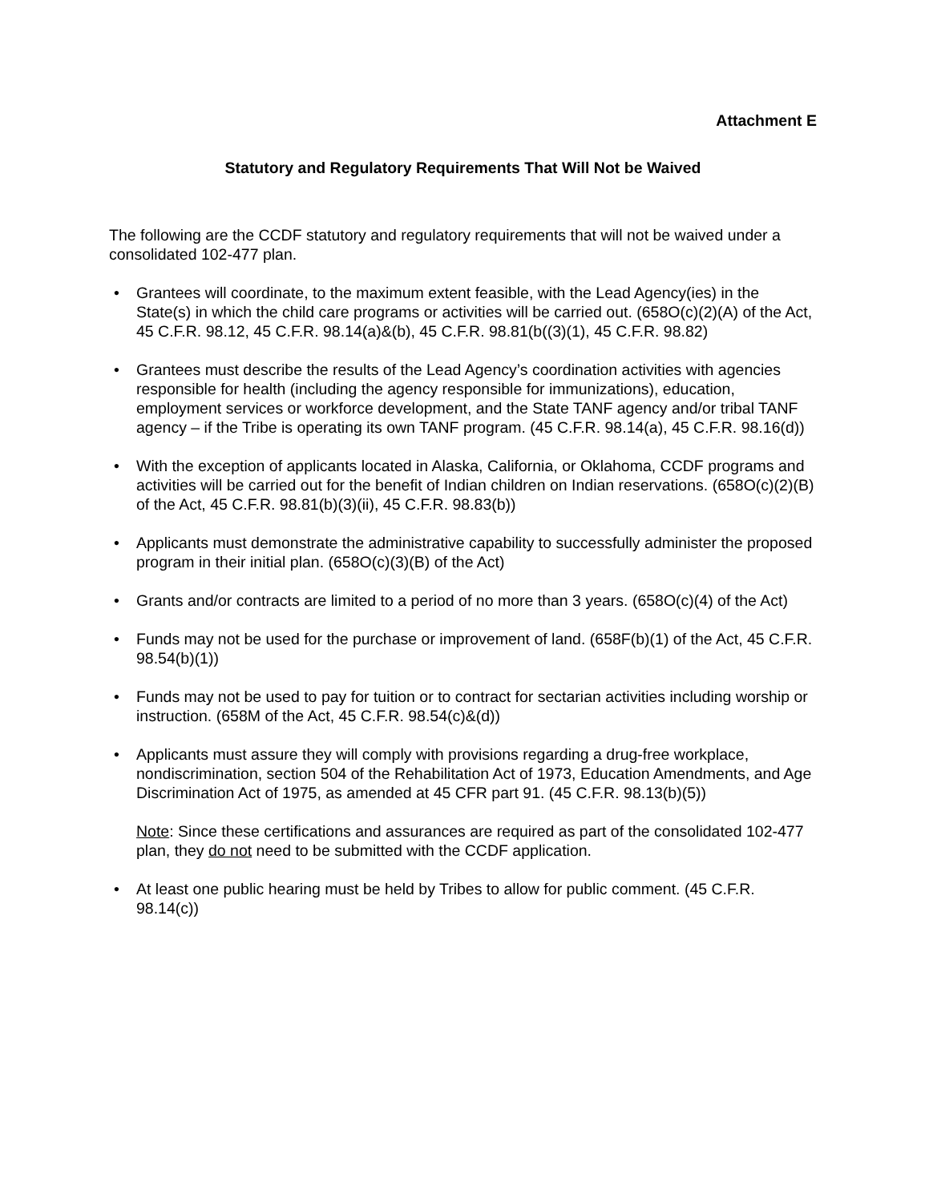Attachment E
Statutory and Regulatory Requirements That Will Not be Waived
The following are the CCDF statutory and regulatory requirements that will not be waived under a consolidated 102-477 plan.
• Grantees will coordinate, to the maximum extent feasible, with the Lead Agency(ies) in the State(s) in which the child care programs or activities will be carried out. (658O(c)(2)(A) of the Act, 45 C.F.R. 98.12, 45 C.F.R. 98.14(a)&(b), 45 C.F.R. 98.81(b((3)(1), 45 C.F.R. 98.82)
• Grantees must describe the results of the Lead Agency’s coordination activities with agencies responsible for health (including the agency responsible for immunizations), education, employment services or workforce development, and the State TANF agency and/or tribal TANF agency – if the Tribe is operating its own TANF program. (45 C.F.R. 98.14(a), 45 C.F.R. 98.16(d))
• With the exception of applicants located in Alaska, California, or Oklahoma, CCDF programs and activities will be carried out for the benefit of Indian children on Indian reservations. (658O(c)(2)(B) of the Act, 45 C.F.R. 98.81(b)(3)(ii), 45 C.F.R. 98.83(b))
• Applicants must demonstrate the administrative capability to successfully administer the proposed program in their initial plan. (658O(c)(3)(B) of the Act)
• Grants and/or contracts are limited to a period of no more than 3 years. (658O(c)(4) of the Act)
• Funds may not be used for the purchase or improvement of land. (658F(b)(1) of the Act, 45 C.F.R. 98.54(b)(1))
• Funds may not be used to pay for tuition or to contract for sectarian activities including worship or instruction. (658M of the Act, 45 C.F.R. 98.54(c)&(d))
• Applicants must assure they will comply with provisions regarding a drug-free workplace, nondiscrimination, section 504 of the Rehabilitation Act of 1973, Education Amendments, and Age Discrimination Act of 1975, as amended at 45 CFR part 91. (45 C.F.R. 98.13(b)(5))
Note: Since these certifications and assurances are required as part of the consolidated 102-477 plan, they do not need to be submitted with the CCDF application.
• At least one public hearing must be held by Tribes to allow for public comment. (45 C.F.R. 98.14(c))